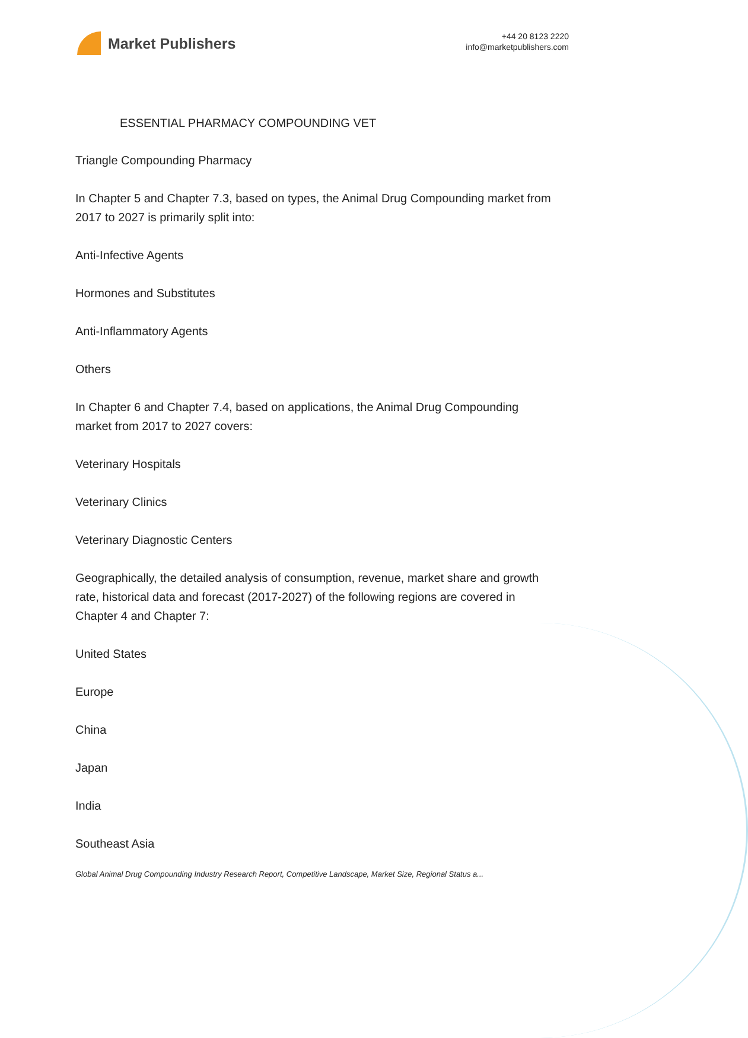Market Publishers
+44 20 8123 2220
info@marketpublishers.com
ESSENTIAL PHARMACY COMPOUNDING VET
Triangle Compounding Pharmacy
In Chapter 5 and Chapter 7.3, based on types, the Animal Drug Compounding market from 2017 to 2027 is primarily split into:
Anti-Infective Agents
Hormones and Substitutes
Anti-Inflammatory Agents
Others
In Chapter 6 and Chapter 7.4, based on applications, the Animal Drug Compounding market from 2017 to 2027 covers:
Veterinary Hospitals
Veterinary Clinics
Veterinary Diagnostic Centers
Geographically, the detailed analysis of consumption, revenue, market share and growth rate, historical data and forecast (2017-2027) of the following regions are covered in Chapter 4 and Chapter 7:
United States
Europe
China
Japan
India
Southeast Asia
Global Animal Drug Compounding Industry Research Report, Competitive Landscape, Market Size, Regional Status a...